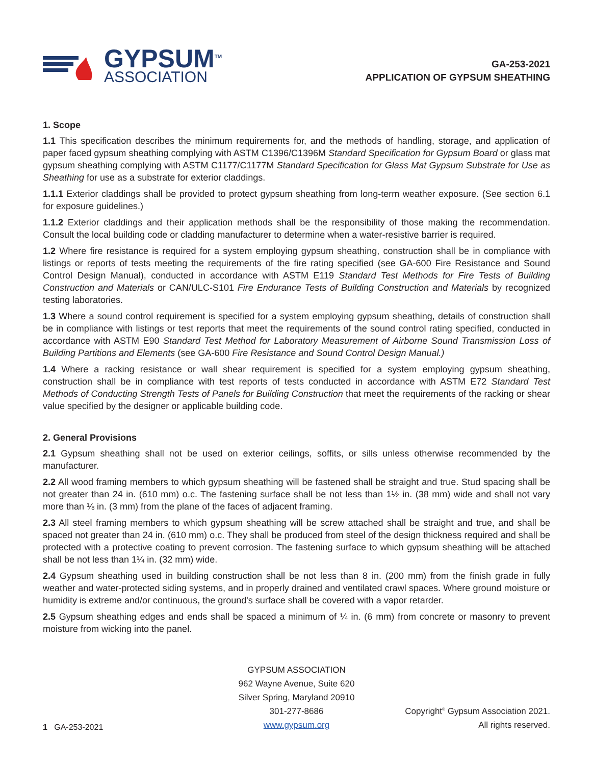GYPSUM<sup>TM</sup>
ASSOCIATION
GA-253-2021
APPLICATION OF GYPSUM SHEATHING
1. Scope
1.1 This specification describes the minimum requirements for, and the methods of handling, storage, and application of paper faced gypsum sheathing complying with ASTM C1396/C1396M Standard Specification for Gypsum Board or glass mat gypsum sheathing complying with ASTM C1177/C1177M Standard Specification for Glass Mat Gypsum Substrate for Use as Sheathing for use as a substrate for exterior claddings.
1.1.1 Exterior claddings shall be provided to protect gypsum sheathing from long-term weather exposure. (See section 6.1 for exposure guidelines.)
1.1.2 Exterior claddings and their application methods shall be the responsibility of those making the recommendation. Consult the local building code or cladding manufacturer to determine when a water-resistive barrier is required.
1.2 Where fire resistance is required for a system employing gypsum sheathing, construction shall be in compliance with listings or reports of tests meeting the requirements of the fire rating specified (see GA-600 Fire Resistance and Sound Control Design Manual), conducted in accordance with ASTM E119 Standard Test Methods for Fire Tests of Building Construction and Materials or CAN/ULC-S101 Fire Endurance Tests of Building Construction and Materials by recognized testing laboratories.
1.3 Where a sound control requirement is specified for a system employing gypsum sheathing, details of construction shall be in compliance with listings or test reports that meet the requirements of the sound control rating specified, conducted in accordance with ASTM E90 Standard Test Method for Laboratory Measurement of Airborne Sound Transmission Loss of Building Partitions and Elements (see GA-600 Fire Resistance and Sound Control Design Manual.)
1.4 Where a racking resistance or wall shear requirement is specified for a system employing gypsum sheathing, construction shall be in compliance with test reports of tests conducted in accordance with ASTM E72 Standard Test Methods of Conducting Strength Tests of Panels for Building Construction that meet the requirements of the racking or shear value specified by the designer or applicable building code.
2. General Provisions
2.1 Gypsum sheathing shall not be used on exterior ceilings, soffits, or sills unless otherwise recommended by the manufacturer.
2.2 All wood framing members to which gypsum sheathing will be fastened shall be straight and true. Stud spacing shall be not greater than 24 in. (610 mm) o.c. The fastening surface shall be not less than 1½ in. (38 mm) wide and shall not vary more than ⅛ in. (3 mm) from the plane of the faces of adjacent framing.
2.3 All steel framing members to which gypsum sheathing will be screw attached shall be straight and true, and shall be spaced not greater than 24 in. (610 mm) o.c. They shall be produced from steel of the design thickness required and shall be protected with a protective coating to prevent corrosion. The fastening surface to which gypsum sheathing will be attached shall be not less than 1¼ in. (32 mm) wide.
2.4 Gypsum sheathing used in building construction shall be not less than 8 in. (200 mm) from the finish grade in fully weather and water-protected siding systems, and in properly drained and ventilated crawl spaces. Where ground moisture or humidity is extreme and/or continuous, the ground's surface shall be covered with a vapor retarder.
2.5 Gypsum sheathing edges and ends shall be spaced a minimum of ¼ in. (6 mm) from concrete or masonry to prevent moisture from wicking into the panel.
1 GA-253-2021
GYPSUM ASSOCIATION
962 Wayne Avenue, Suite 620
Silver Spring, Maryland 20910
301-277-8686
www.gypsum.org
Copyright<sup>©</sup> Gypsum Association 2021.
All rights reserved.